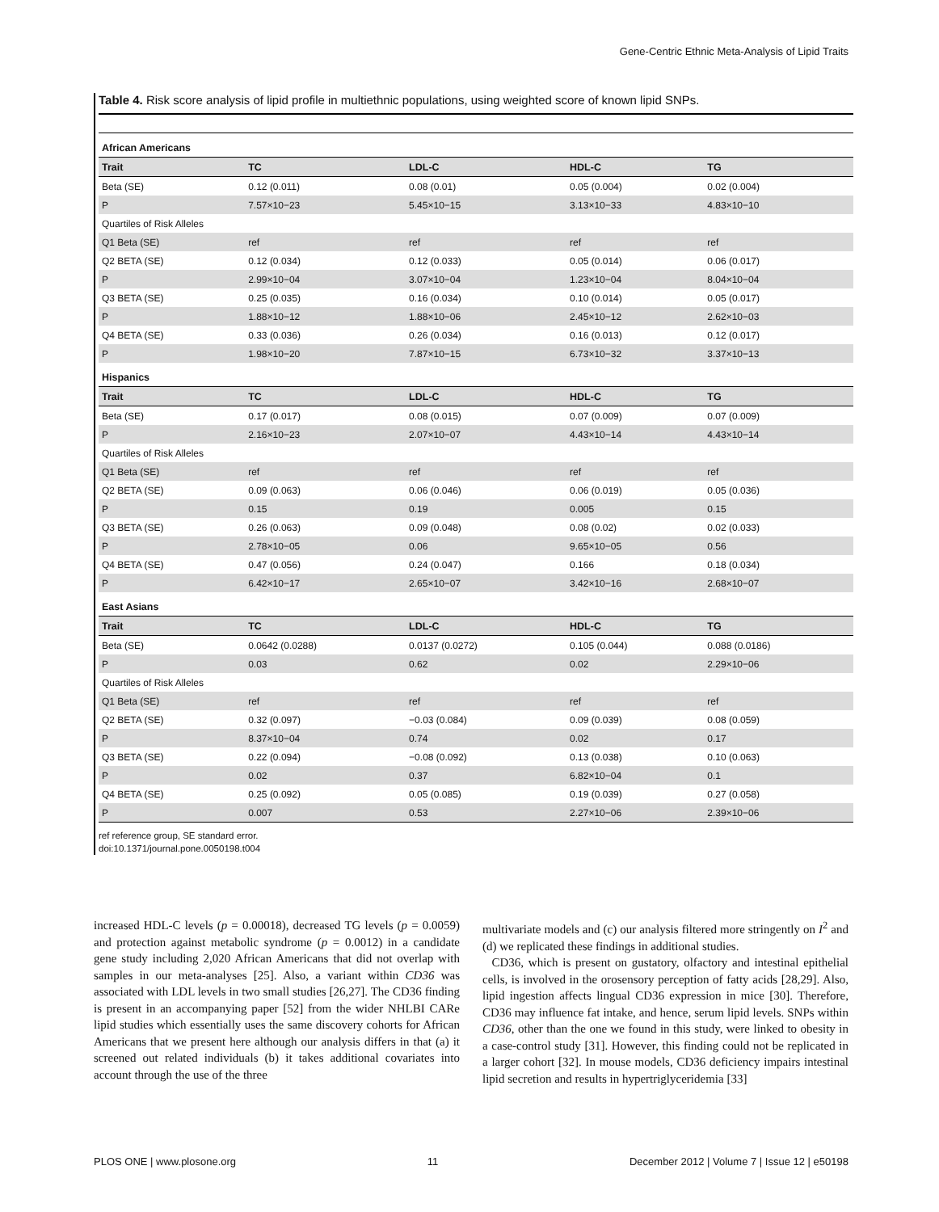Gene-Centric Ethnic Meta-Analysis of Lipid Traits
Table 4. Risk score analysis of lipid profile in multiethnic populations, using weighted score of known lipid SNPs.
| African Americans | | | | |
| --- | --- | --- | --- | --- |
| Trait | TC | LDL-C | HDL-C | TG |
| Beta (SE) | 0.12 (0.011) | 0.08 (0.01) | 0.05 (0.004) | 0.02 (0.004) |
| P | 7.57×10−23 | 5.45×10−15 | 3.13×10−33 | 4.83×10−10 |
| Quartiles of Risk Alleles | | | | |
| Q1 Beta (SE) | ref | ref | ref | ref |
| Q2 BETA (SE) | 0.12 (0.034) | 0.12 (0.033) | 0.05 (0.014) | 0.06 (0.017) |
| P | 2.99×10−04 | 3.07×10−04 | 1.23×10−04 | 8.04×10−04 |
| Q3 BETA (SE) | 0.25 (0.035) | 0.16 (0.034) | 0.10 (0.014) | 0.05 (0.017) |
| P | 1.88×10−12 | 1.88×10−06 | 2.45×10−12 | 2.62×10−03 |
| Q4 BETA (SE) | 0.33 (0.036) | 0.26 (0.034) | 0.16 (0.013) | 0.12 (0.017) |
| P | 1.98×10−20 | 7.87×10−15 | 6.73×10−32 | 3.37×10−13 |
| Hispanics | | | | |
| Trait | TC | LDL-C | HDL-C | TG |
| Beta (SE) | 0.17 (0.017) | 0.08 (0.015) | 0.07 (0.009) | 0.07 (0.009) |
| P | 2.16×10−23 | 2.07×10−07 | 4.43×10−14 | 4.43×10−14 |
| Quartiles of Risk Alleles | | | | |
| Q1 Beta (SE) | ref | ref | ref | ref |
| Q2 BETA (SE) | 0.09 (0.063) | 0.06 (0.046) | 0.06 (0.019) | 0.05 (0.036) |
| P | 0.15 | 0.19 | 0.005 | 0.15 |
| Q3 BETA (SE) | 0.26 (0.063) | 0.09 (0.048) | 0.08 (0.02) | 0.02 (0.033) |
| P | 2.78×10−05 | 0.06 | 9.65×10−05 | 0.56 |
| Q4 BETA (SE) | 0.47 (0.056) | 0.24 (0.047) | 0.166 | 0.18 (0.034) |
| P | 6.42×10−17 | 2.65×10−07 | 3.42×10−16 | 2.68×10−07 |
| East Asians | | | | |
| Trait | TC | LDL-C | HDL-C | TG |
| Beta (SE) | 0.0642 (0.0288) | 0.0137 (0.0272) | 0.105 (0.044) | 0.088 (0.0186) |
| P | 0.03 | 0.62 | 0.02 | 2.29×10−06 |
| Quartiles of Risk Alleles | | | | |
| Q1 Beta (SE) | ref | ref | ref | ref |
| Q2 BETA (SE) | 0.32 (0.097) | −0.03 (0.084) | 0.09 (0.039) | 0.08 (0.059) |
| P | 8.37×10−04 | 0.74 | 0.02 | 0.17 |
| Q3 BETA (SE) | 0.22 (0.094) | −0.08 (0.092) | 0.13 (0.038) | 0.10 (0.063) |
| P | 0.02 | 0.37 | 6.82×10−04 | 0.1 |
| Q4 BETA (SE) | 0.25 (0.092) | 0.05 (0.085) | 0.19 (0.039) | 0.27 (0.058) |
| P | 0.007 | 0.53 | 2.27×10−06 | 2.39×10−06 |
ref reference group, SE standard error.
doi:10.1371/journal.pone.0050198.t004
increased HDL-C levels (p = 0.00018), decreased TG levels (p = 0.0059) and protection against metabolic syndrome (p = 0.0012) in a candidate gene study including 2,020 African Americans that did not overlap with samples in our meta-analyses [25]. Also, a variant within CD36 was associated with LDL levels in two small studies [26,27]. The CD36 finding is present in an accompanying paper [52] from the wider NHLBI CARe lipid studies which essentially uses the same discovery cohorts for African Americans that we present here although our analysis differs in that (a) it screened out related individuals (b) it takes additional covariates into account through the use of the three
multivariate models and (c) our analysis filtered more stringently on I<sup>2</sup> and (d) we replicated these findings in additional studies.
CD36, which is present on gustatory, olfactory and intestinal epithelial cells, is involved in the orosensory perception of fatty acids [28,29]. Also, lipid ingestion affects lingual CD36 expression in mice [30]. Therefore, CD36 may influence fat intake, and hence, serum lipid levels. SNPs within CD36, other than the one we found in this study, were linked to obesity in a case-control study [31]. However, this finding could not be replicated in a larger cohort [32]. In mouse models, CD36 deficiency impairs intestinal lipid secretion and results in hypertriglyceridemia [33]
PLOS ONE | www.plosone.org 11 December 2012 | Volume 7 | Issue 12 | e50198